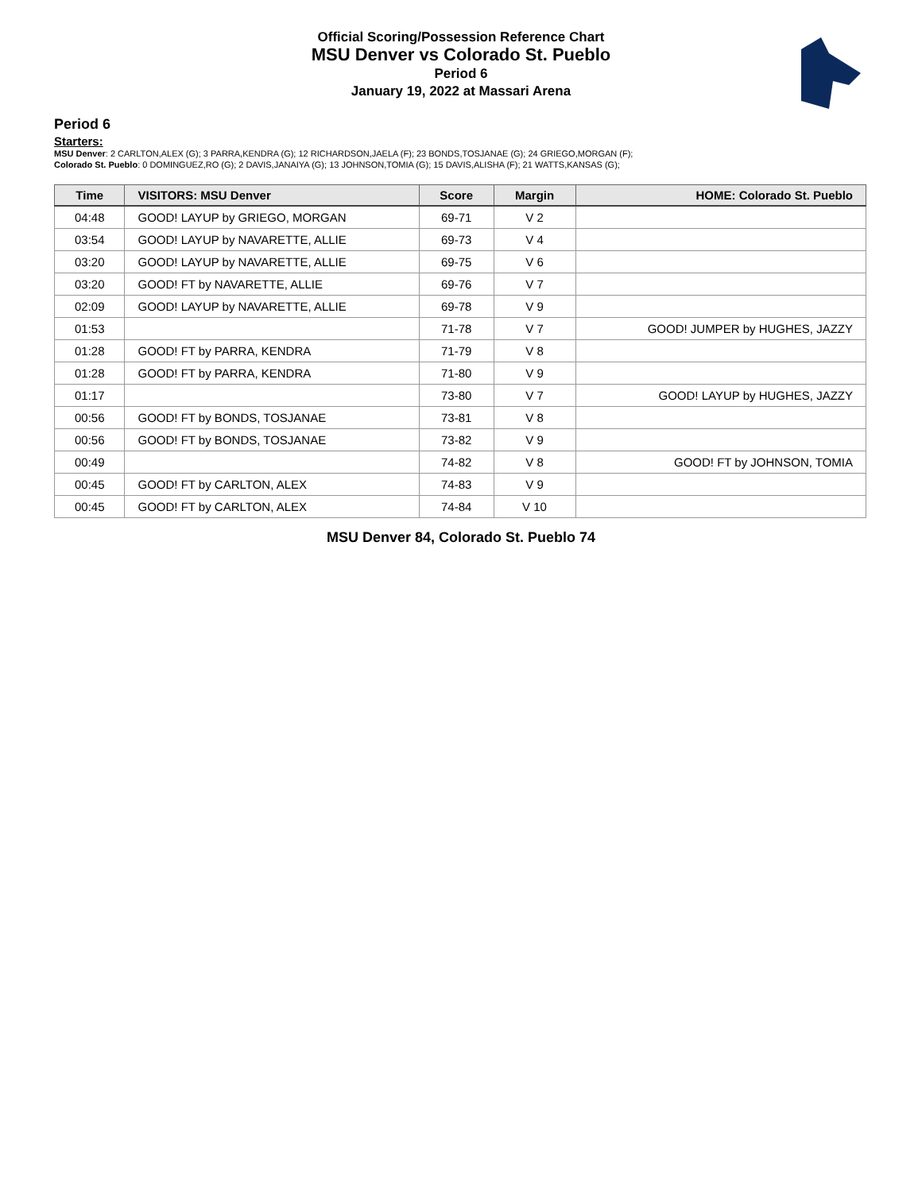Official Scoring/Possession Reference Chart
MSU Denver vs Colorado St. Pueblo
Period 6
January 19, 2022 at Massari Arena
Period 6
Starters:
MSU Denver: 2 CARLTON,ALEX (G); 3 PARRA,KENDRA (G); 12 RICHARDSON,JAELA (F); 23 BONDS,TOSJANAE (G); 24 GRIEGO,MORGAN (F);
Colorado St. Pueblo: 0 DOMINGUEZ,RO (G); 2 DAVIS,JANAIYA (G); 13 JOHNSON,TOMIA (G); 15 DAVIS,ALISHA (F); 21 WATTS,KANSAS (G);
| Time | VISITORS: MSU Denver | Score | Margin | HOME: Colorado St. Pueblo |
| --- | --- | --- | --- | --- |
| 04:48 | GOOD! LAYUP by GRIEGO, MORGAN | 69-71 | V 2 | |
| 03:54 | GOOD! LAYUP by NAVARETTE, ALLIE | 69-73 | V 4 | |
| 03:20 | GOOD! LAYUP by NAVARETTE, ALLIE | 69-75 | V 6 | |
| 03:20 | GOOD! FT by NAVARETTE, ALLIE | 69-76 | V 7 | |
| 02:09 | GOOD! LAYUP by NAVARETTE, ALLIE | 69-78 | V 9 | |
| 01:53 | | 71-78 | V 7 | GOOD! JUMPER by HUGHES, JAZZY |
| 01:28 | GOOD! FT by PARRA, KENDRA | 71-79 | V 8 | |
| 01:28 | GOOD! FT by PARRA, KENDRA | 71-80 | V 9 | |
| 01:17 | | 73-80 | V 7 | GOOD! LAYUP by HUGHES, JAZZY |
| 00:56 | GOOD! FT by BONDS, TOSJANAE | 73-81 | V 8 | |
| 00:56 | GOOD! FT by BONDS, TOSJANAE | 73-82 | V 9 | |
| 00:49 | | 74-82 | V 8 | GOOD! FT by JOHNSON, TOMIA |
| 00:45 | GOOD! FT by CARLTON, ALEX | 74-83 | V 9 | |
| 00:45 | GOOD! FT by CARLTON, ALEX | 74-84 | V 10 | |
MSU Denver 84, Colorado St. Pueblo 74